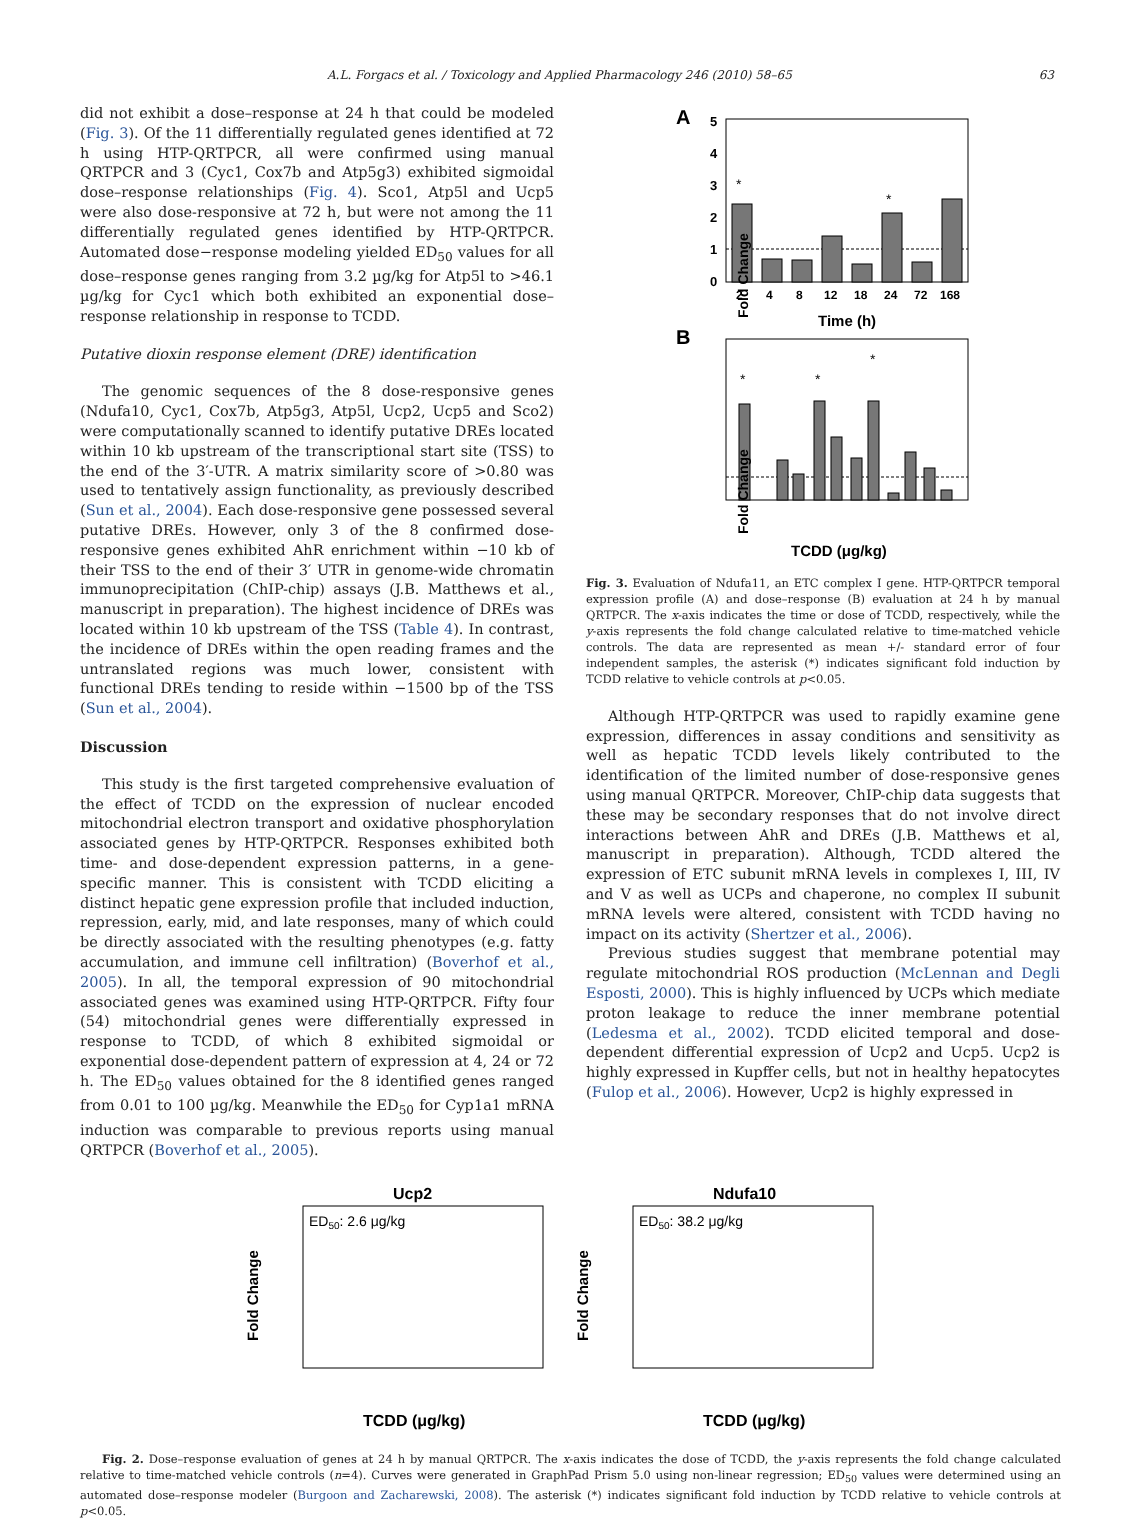A.L. Forgacs et al. / Toxicology and Applied Pharmacology 246 (2010) 58–65 63
did not exhibit a dose–response at 24 h that could be modeled (Fig. 3). Of the 11 differentially regulated genes identified at 72 h using HTP-QRTPCR, all were confirmed using manual QRTPCR and 3 (Cyc1, Cox7b and Atp5g3) exhibited sigmoidal dose–response relationships (Fig. 4). Sco1, Atp5l and Ucp5 were also dose-responsive at 72 h, but were not among the 11 differentially regulated genes identified by HTP-QRTPCR. Automated dose−response modeling yielded ED<sub>50</sub> values for all dose–response genes ranging from 3.2 µg/kg for Atp5l to >46.1 µg/kg for Cyc1 which both exhibited an exponential dose–response relationship in response to TCDD.
Putative dioxin response element (DRE) identification
The genomic sequences of the 8 dose-responsive genes (Ndufa10, Cyc1, Cox7b, Atp5g3, Atp5l, Ucp2, Ucp5 and Sco2) were computationally scanned to identify putative DREs located within 10 kb upstream of the transcriptional start site (TSS) to the end of the 3′-UTR. A matrix similarity score of >0.80 was used to tentatively assign functionality, as previously described (Sun et al., 2004). Each dose-responsive gene possessed several putative DREs. However, only 3 of the 8 confirmed dose-responsive genes exhibited AhR enrichment within −10 kb of their TSS to the end of their 3′ UTR in genome-wide chromatin immunoprecipitation (ChIP-chip) assays (J.B. Matthews et al., manuscript in preparation). The highest incidence of DREs was located within 10 kb upstream of the TSS (Table 4). In contrast, the incidence of DREs within the open reading frames and the untranslated regions was much lower, consistent with functional DREs tending to reside within −1500 bp of the TSS (Sun et al., 2004).
Discussion
This study is the first targeted comprehensive evaluation of the effect of TCDD on the expression of nuclear encoded mitochondrial electron transport and oxidative phosphorylation associated genes by HTP-QRTPCR. Responses exhibited both time- and dose-dependent expression patterns, in a gene-specific manner. This is consistent with TCDD eliciting a distinct hepatic gene expression profile that included induction, repression, early, mid, and late responses, many of which could be directly associated with the resulting phenotypes (e.g. fatty accumulation, and immune cell infiltration) (Boverhof et al., 2005). In all, the temporal expression of 90 mitochondrial associated genes was examined using HTP-QRTPCR. Fifty four (54) mitochondrial genes were differentially expressed in response to TCDD, of which 8 exhibited sigmoidal or exponential dose-dependent pattern of expression at 4, 24 or 72 h. The ED<sub>50</sub> values obtained for the 8 identified genes ranged from 0.01 to 100 µg/kg. Meanwhile the ED<sub>50</sub> for Cyp1a1 mRNA induction was comparable to previous reports using manual QRTPCR (Boverhof et al., 2005).
A
5
4
3
2
1
0
*
*
Fold Change
2
4
8
12
18
24
72
168
Time (h)
B
*
*
*
Fold Change
TCDD (μg/kg)
Fig. 3. Evaluation of Ndufa11, an ETC complex I gene. HTP-QRTPCR temporal expression profile (A) and dose–response (B) evaluation at 24 h by manual QRTPCR. The x-axis indicates the time or dose of TCDD, respectively, while the y-axis represents the fold change calculated relative to time-matched vehicle controls. The data are represented as mean +/- standard error of four independent samples, the asterisk (*) indicates significant fold induction by TCDD relative to vehicle controls at p<0.05.
Although HTP-QRTPCR was used to rapidly examine gene expression, differences in assay conditions and sensitivity as well as hepatic TCDD levels likely contributed to the identification of the limited number of dose-responsive genes using manual QRTPCR. Moreover, ChIP-chip data suggests that these may be secondary responses that do not involve direct interactions between AhR and DREs (J.B. Matthews et al, manuscript in preparation). Although, TCDD altered the expression of ETC subunit mRNA levels in complexes I, III, IV and V as well as UCPs and chaperone, no complex II subunit mRNA levels were altered, consistent with TCDD having no impact on its activity (Shertzer et al., 2006).
Previous studies suggest that membrane potential may regulate mitochondrial ROS production (McLennan and Degli Esposti, 2000). This is highly influenced by UCPs which mediate proton leakage to reduce the inner membrane potential (Ledesma et al., 2002). TCDD elicited temporal and dose-dependent differential expression of Ucp2 and Ucp5. Ucp2 is highly expressed in Kupffer cells, but not in healthy hepatocytes (Fulop et al., 2006). However, Ucp2 is highly expressed in
Ucp2
ED50: 2.6 μg/kg
Fold Change
TCDD (μg/kg)
Ndufa10
ED50: 38.2 μg/kg
Fold Change
TCDD (μg/kg)
Fig. 2. Dose–response evaluation of genes at 24 h by manual QRTPCR. The x-axis indicates the dose of TCDD, the y-axis represents the fold change calculated relative to time-matched vehicle controls (n=4). Curves were generated in GraphPad Prism 5.0 using non-linear regression; ED<sub>50</sub> values were determined using an automated dose–response modeler (Burgoon and Zacharewski, 2008). The asterisk (*) indicates significant fold induction by TCDD relative to vehicle controls at p<0.05.